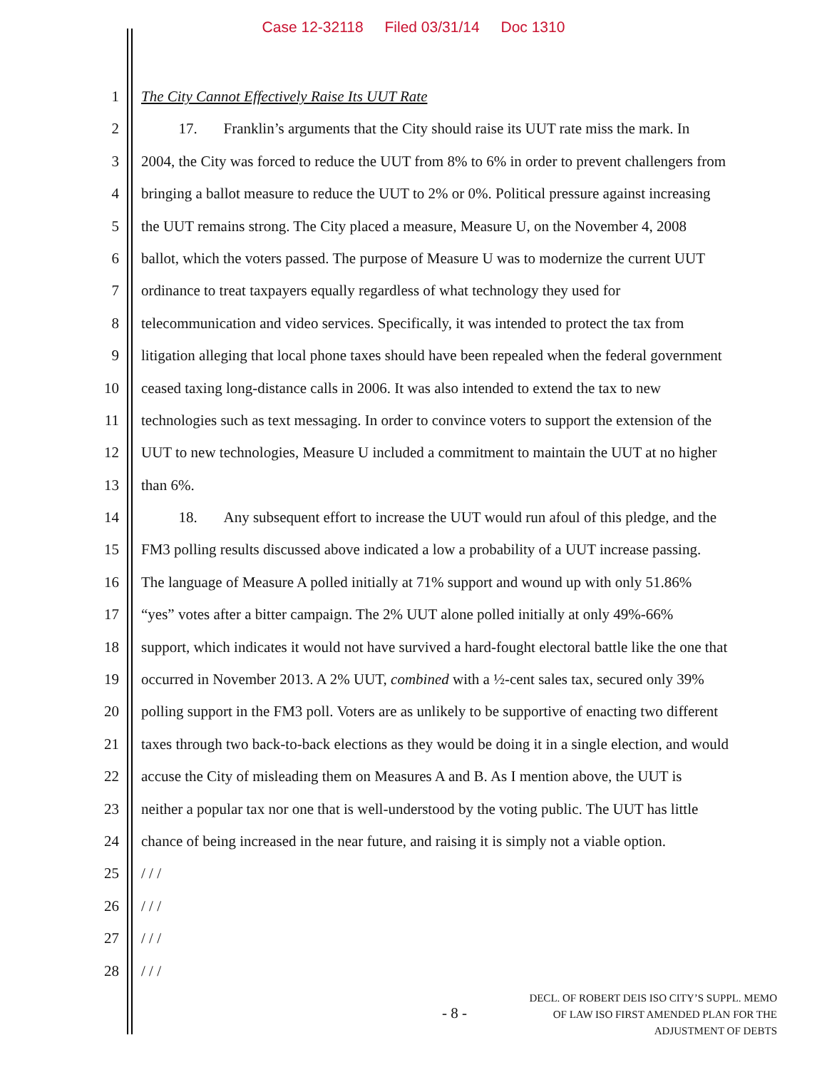Case 12-32118 Filed 03/31/14 Doc 1310
1 The City Cannot Effectively Raise Its UUT Rate
2 17. Franklin’s arguments that the City should raise its UUT rate miss the mark. In
3 2004, the City was forced to reduce the UUT from 8% to 6% in order to prevent challengers from
4 bringing a ballot measure to reduce the UUT to 2% or 0%. Political pressure against increasing
5 the UUT remains strong. The City placed a measure, Measure U, on the November 4, 2008
6 ballot, which the voters passed. The purpose of Measure U was to modernize the current UUT
7 ordinance to treat taxpayers equally regardless of what technology they used for
8 telecommunication and video services. Specifically, it was intended to protect the tax from
9 litigation alleging that local phone taxes should have been repealed when the federal government
10 ceased taxing long-distance calls in 2006. It was also intended to extend the tax to new
11 technologies such as text messaging. In order to convince voters to support the extension of the
12 UUT to new technologies, Measure U included a commitment to maintain the UUT at no higher
13 than 6%.
14 18. Any subsequent effort to increase the UUT would run afoul of this pledge, and the
15 FM3 polling results discussed above indicated a low a probability of a UUT increase passing.
16 The language of Measure A polled initially at 71% support and wound up with only 51.86%
17 “yes” votes after a bitter campaign. The 2% UUT alone polled initially at only 49%-66%
18 support, which indicates it would not have survived a hard-fought electoral battle like the one that
19 occurred in November 2013. A 2% UUT, combined with a ½-cent sales tax, secured only 39%
20 polling support in the FM3 poll. Voters are as unlikely to be supportive of enacting two different
21 taxes through two back-to-back elections as they would be doing it in a single election, and would
22 accuse the City of misleading them on Measures A and B. As I mention above, the UUT is
23 neither a popular tax nor one that is well-understood by the voting public. The UUT has little
24 chance of being increased in the near future, and raising it is simply not a viable option.
25 / / /
26 / / /
27 / / /
28 / / /
- 8 -
DECL. OF ROBERT DEIS ISO CITY’S SUPPL. MEMO
OF LAW ISO FIRST AMENDED PLAN FOR THE
ADJUSTMENT OF DEBTS